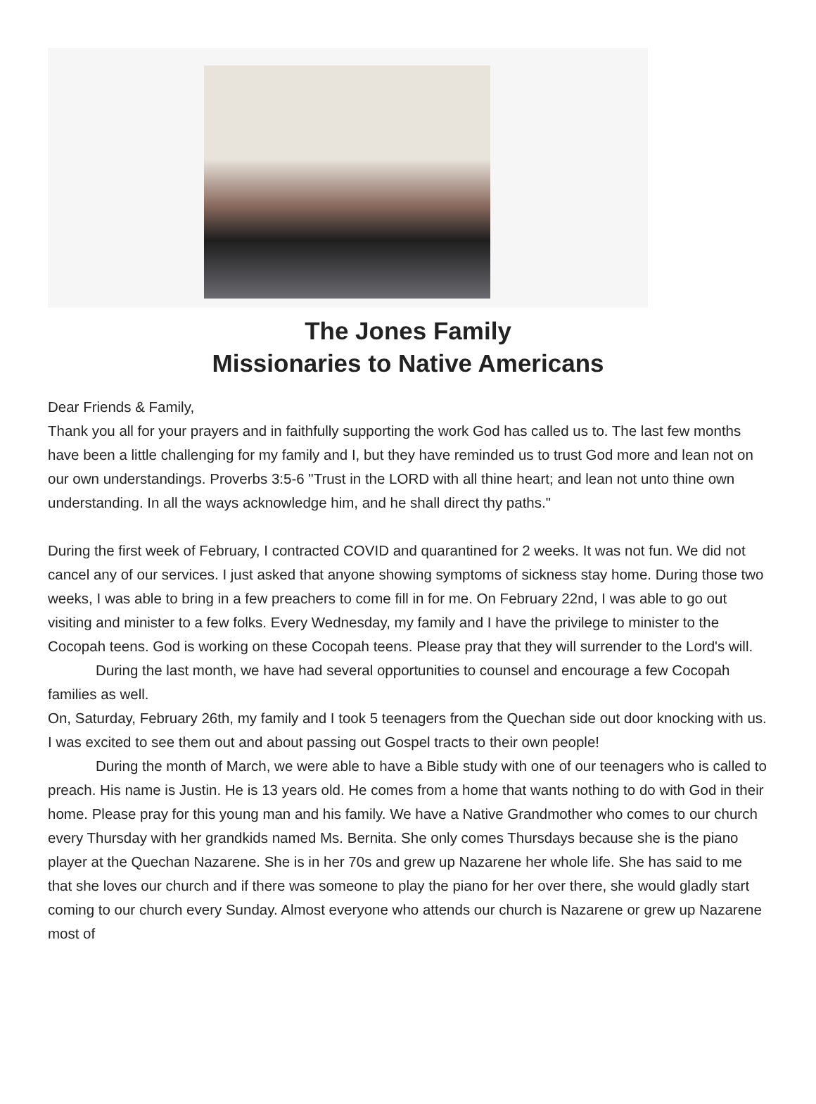The Jones Family
Missionaries to Native Americans
Dear Friends & Family,
Thank you all for your prayers and in faithfully supporting the work God has called us to. The last few months have been a little challenging for my family and I, but they have reminded us to trust God more and lean not on our own understandings. Proverbs 3:5-6 "Trust in the LORD with all thine heart; and lean not unto thine own understanding. In all the ways acknowledge him, and he shall direct thy paths."
During the first week of February, I contracted COVID and quarantined for 2 weeks. It was not fun. We did not cancel any of our services. I just asked that anyone showing symptoms of sickness stay home. During those two weeks, I was able to bring in a few preachers to come fill in for me. On February 22nd, I was able to go out visiting and minister to a few folks. Every Wednesday, my family and I have the privilege to minister to the Cocopah teens. God is working on these Cocopah teens. Please pray that they will surrender to the Lord's will.
During the last month, we have had several opportunities to counsel and encourage a few Cocopah families as well.
On, Saturday, February 26th, my family and I took 5 teenagers from the Quechan side out door knocking with us. I was excited to see them out and about passing out Gospel tracts to their own people!
During the month of March, we were able to have a Bible study with one of our teenagers who is called to preach. His name is Justin. He is 13 years old. He comes from a home that wants nothing to do with God in their home. Please pray for this young man and his family. We have a Native Grandmother who comes to our church every Thursday with her grandkids named Ms. Bernita. She only comes Thursdays because she is the piano player at the Quechan Nazarene. She is in her 70s and grew up Nazarene her whole life. She has said to me that she loves our church and if there was someone to play the piano for her over there, she would gladly start coming to our church every Sunday. Almost everyone who attends our church is Nazarene or grew up Nazarene most of